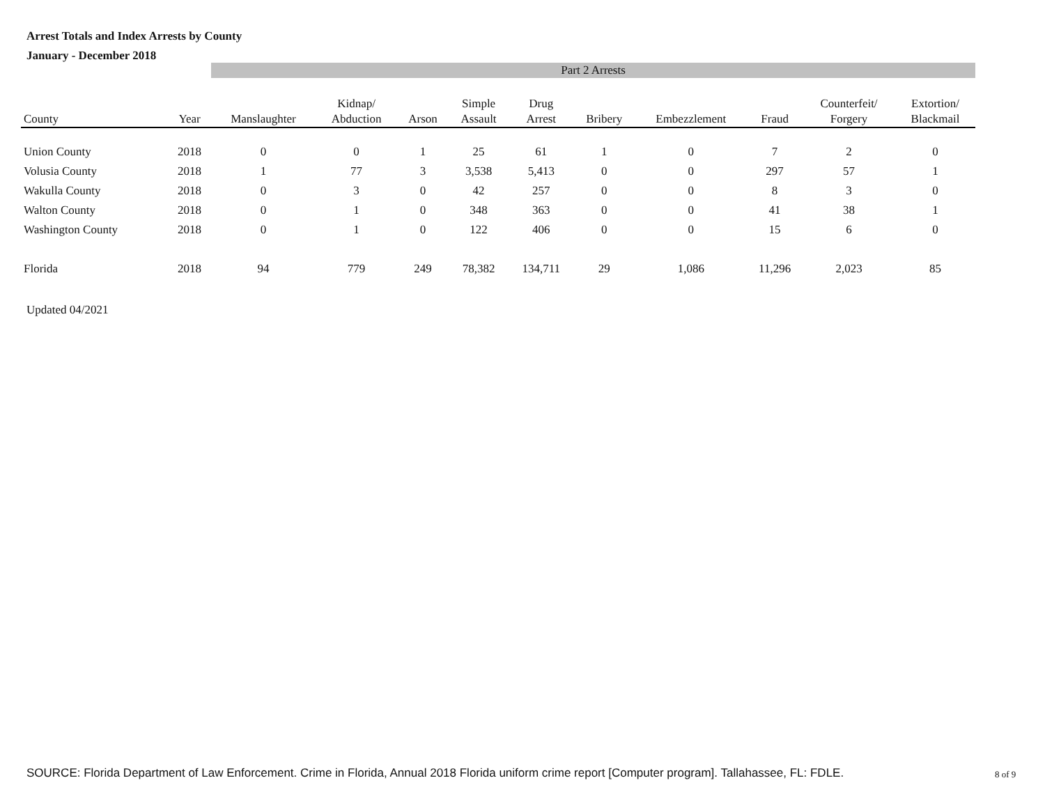Arrest Totals and Index Arrests by County
January - December 2018
| | | Part 2 Arrests | | | | | | | | | |
| --- | --- | --- | --- | --- | --- | --- | --- | --- | --- | --- | --- |
| County | Year | Manslaughter | Kidnap/ Abduction | Arson | Simple Assault | Drug Arrest | Bribery | Embezzlement | Fraud | Counterfeit/ Forgery | Extortion/ Blackmail |
| Union County | 2018 | 0 | 0 | 1 | 25 | 61 | 1 | 0 | 7 | 2 | 0 |
| Volusia County | 2018 | 1 | 77 | 3 | 3,538 | 5,413 | 0 | 0 | 297 | 57 | 1 |
| Wakulla County | 2018 | 0 | 3 | 0 | 42 | 257 | 0 | 0 | 8 | 3 | 0 |
| Walton County | 2018 | 0 | 1 | 0 | 348 | 363 | 0 | 0 | 41 | 38 | 1 |
| Washington County | 2018 | 0 | 1 | 0 | 122 | 406 | 0 | 0 | 15 | 6 | 0 |
| Florida | 2018 | 94 | 779 | 249 | 78,382 | 134,711 | 29 | 1,086 | 11,296 | 2,023 | 85 |
Updated 04/2021
SOURCE: Florida Department of Law Enforcement. Crime in Florida, Annual 2018 Florida uniform crime report [Computer program]. Tallahassee, FL: FDLE.
8 of 9